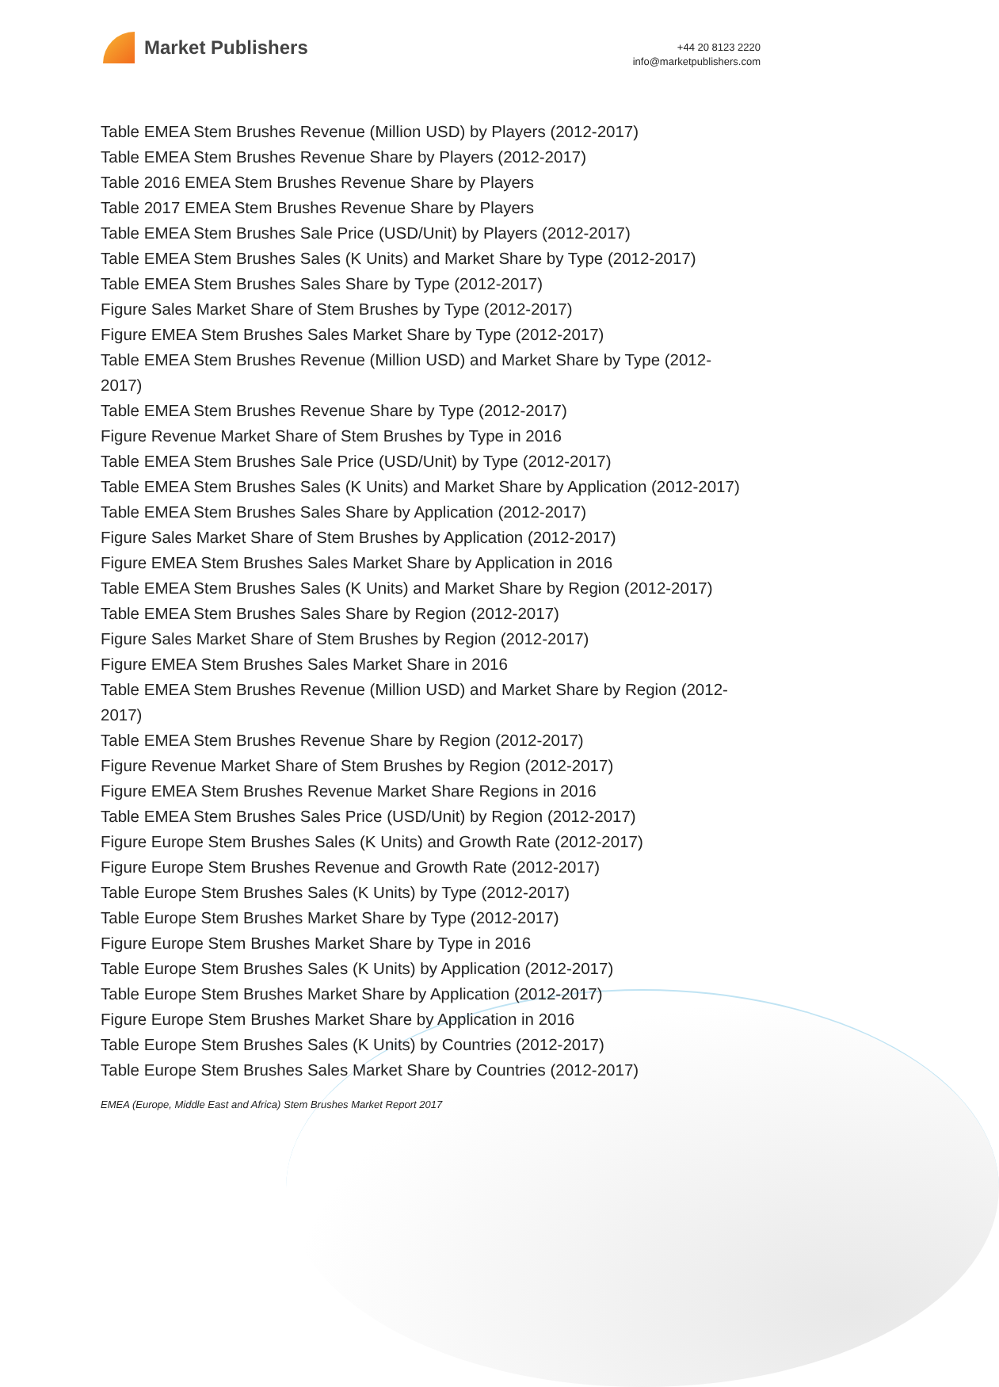Market Publishers
+44 20 8123 2220
info@marketpublishers.com
Table EMEA Stem Brushes Revenue (Million USD) by Players (2012-2017)
Table EMEA Stem Brushes Revenue Share by Players (2012-2017)
Table 2016 EMEA Stem Brushes Revenue Share by Players
Table 2017 EMEA Stem Brushes Revenue Share by Players
Table EMEA Stem Brushes Sale Price (USD/Unit) by Players (2012-2017)
Table EMEA Stem Brushes Sales (K Units) and Market Share by Type (2012-2017)
Table EMEA Stem Brushes Sales Share by Type (2012-2017)
Figure Sales Market Share of Stem Brushes by Type (2012-2017)
Figure EMEA Stem Brushes Sales Market Share by Type (2012-2017)
Table EMEA Stem Brushes Revenue (Million USD) and Market Share by Type (2012-2017)
Table EMEA Stem Brushes Revenue Share by Type (2012-2017)
Figure Revenue Market Share of Stem Brushes by Type in 2016
Table EMEA Stem Brushes Sale Price (USD/Unit) by Type (2012-2017)
Table EMEA Stem Brushes Sales (K Units) and Market Share by Application (2012-2017)
Table EMEA Stem Brushes Sales Share by Application (2012-2017)
Figure Sales Market Share of Stem Brushes by Application (2012-2017)
Figure EMEA Stem Brushes Sales Market Share by Application in 2016
Table EMEA Stem Brushes Sales (K Units) and Market Share by Region (2012-2017)
Table EMEA Stem Brushes Sales Share by Region (2012-2017)
Figure Sales Market Share of Stem Brushes by Region (2012-2017)
Figure EMEA Stem Brushes Sales Market Share in 2016
Table EMEA Stem Brushes Revenue (Million USD) and Market Share by Region (2012-2017)
Table EMEA Stem Brushes Revenue Share by Region (2012-2017)
Figure Revenue Market Share of Stem Brushes by Region (2012-2017)
Figure EMEA Stem Brushes Revenue Market Share Regions in 2016
Table EMEA Stem Brushes Sales Price (USD/Unit) by Region (2012-2017)
Figure Europe Stem Brushes Sales (K Units) and Growth Rate (2012-2017)
Figure Europe Stem Brushes Revenue and Growth Rate (2012-2017)
Table Europe Stem Brushes Sales (K Units) by Type (2012-2017)
Table Europe Stem Brushes Market Share by Type (2012-2017)
Figure Europe Stem Brushes Market Share by Type in 2016
Table Europe Stem Brushes Sales (K Units) by Application (2012-2017)
Table Europe Stem Brushes Market Share by Application (2012-2017)
Figure Europe Stem Brushes Market Share by Application in 2016
Table Europe Stem Brushes Sales (K Units) by Countries (2012-2017)
Table Europe Stem Brushes Sales Market Share by Countries (2012-2017)
EMEA (Europe, Middle East and Africa) Stem Brushes Market Report 2017